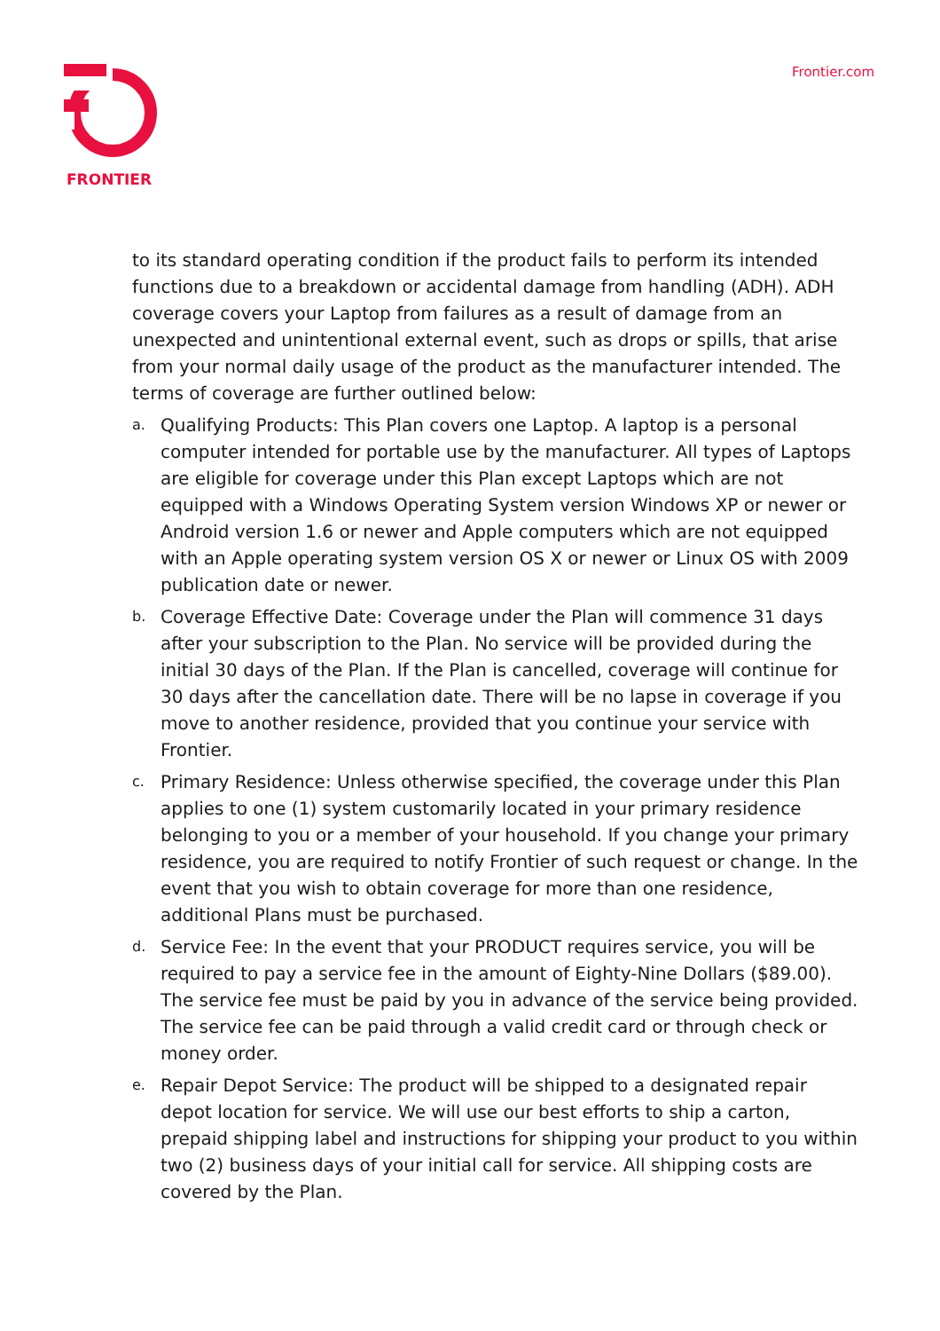FRONTIER Frontier.com
to its standard operating condition if the product fails to perform its intended functions due to a breakdown or accidental damage from handling (ADH). ADH coverage covers your Laptop from failures as a result of damage from an unexpected and unintentional external event, such as drops or spills, that arise from your normal daily usage of the product as the manufacturer intended. The terms of coverage are further outlined below:
a. Qualifying Products: This Plan covers one Laptop. A laptop is a personal computer intended for portable use by the manufacturer. All types of Laptops are eligible for coverage under this Plan except Laptops which are not equipped with a Windows Operating System version Windows XP or newer or Android version 1.6 or newer and Apple computers which are not equipped with an Apple operating system version OS X or newer or Linux OS with 2009 publication date or newer.
b. Coverage Effective Date: Coverage under the Plan will commence 31 days after your subscription to the Plan. No service will be provided during the initial 30 days of the Plan. If the Plan is cancelled, coverage will continue for 30 days after the cancellation date. There will be no lapse in coverage if you move to another residence, provided that you continue your service with Frontier.
c. Primary Residence: Unless otherwise specified, the coverage under this Plan applies to one (1) system customarily located in your primary residence belonging to you or a member of your household. If you change your primary residence, you are required to notify Frontier of such request or change. In the event that you wish to obtain coverage for more than one residence, additional Plans must be purchased.
d. Service Fee: In the event that your PRODUCT requires service, you will be required to pay a service fee in the amount of Eighty-Nine Dollars ($89.00). The service fee must be paid by you in advance of the service being provided. The service fee can be paid through a valid credit card or through check or money order.
e. Repair Depot Service: The product will be shipped to a designated repair depot location for service. We will use our best efforts to ship a carton, prepaid shipping label and instructions for shipping your product to you within two (2) business days of your initial call for service. All shipping costs are covered by the Plan.